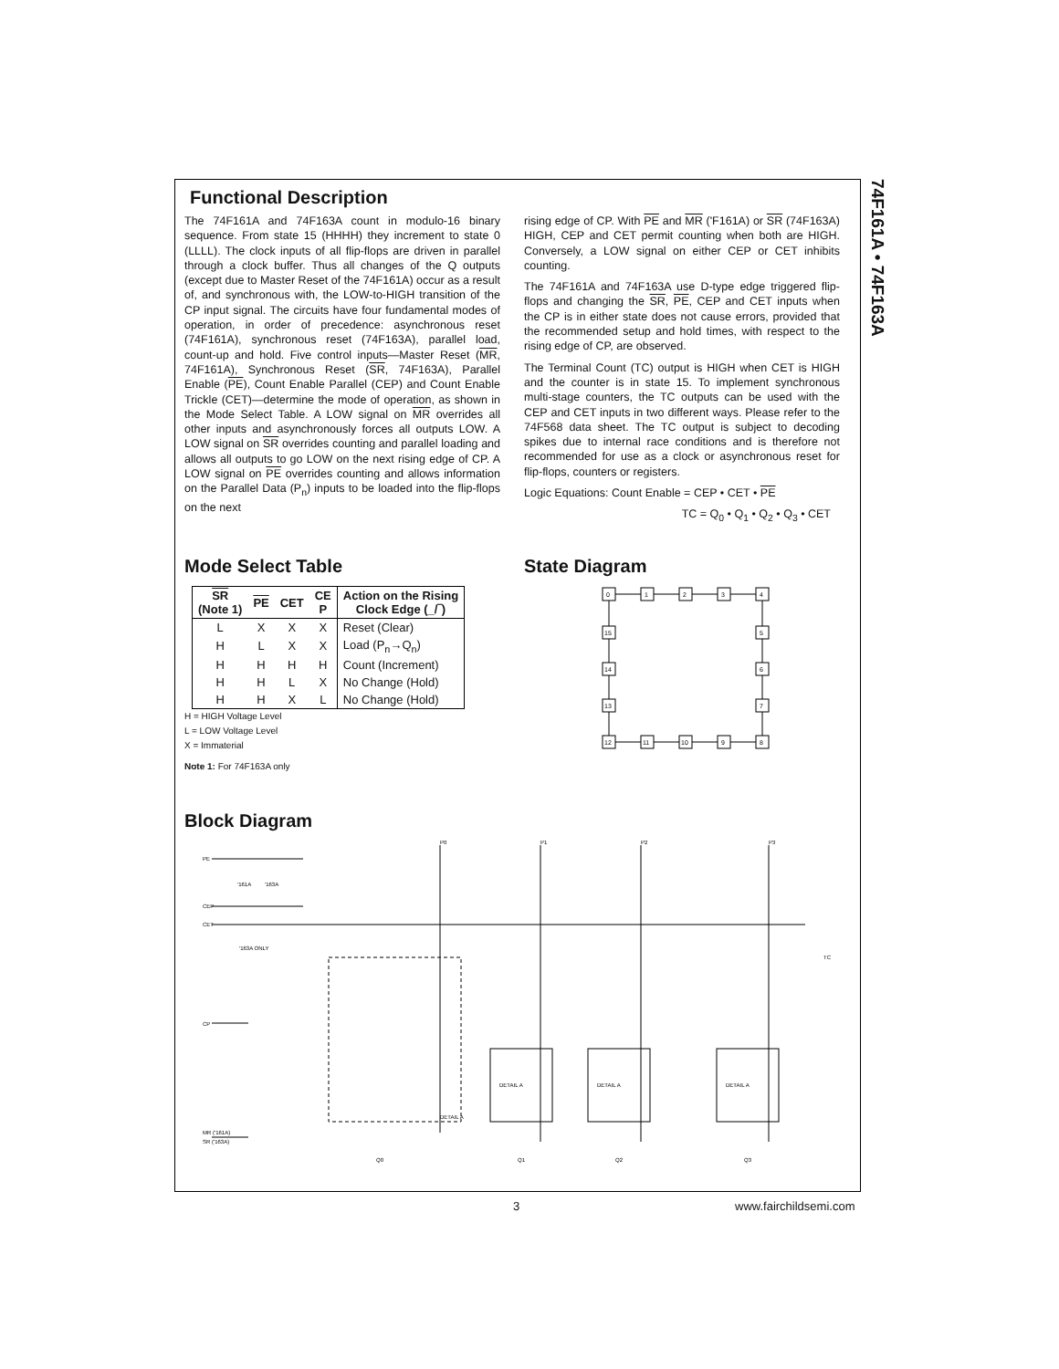74F161A • 74F163A
Functional Description
The 74F161A and 74F163A count in modulo-16 binary sequence. From state 15 (HHHH) they increment to state 0 (LLLL). The clock inputs of all flip-flops are driven in parallel through a clock buffer. Thus all changes of the Q outputs (except due to Master Reset of the 74F161A) occur as a result of, and synchronous with, the LOW-to-HIGH transition of the CP input signal. The circuits have four fundamental modes of operation, in order of precedence: asynchronous reset (74F161A), synchronous reset (74F163A), parallel load, count-up and hold. Five control inputs—Master Reset (MR, 74F161A), Synchronous Reset (SR, 74F163A), Parallel Enable (PE), Count Enable Parallel (CEP) and Count Enable Trickle (CET)—determine the mode of operation, as shown in the Mode Select Table. A LOW signal on MR overrides all other inputs and asynchronously forces all outputs LOW. A LOW signal on SR overrides counting and parallel loading and allows all outputs to go LOW on the next rising edge of CP. A LOW signal on PE overrides counting and allows information on the Parallel Data (P<sub>n</sub>) inputs to be loaded into the flip-flops on the next
rising edge of CP. With PE and MR ('F161A) or SR (74F163A) HIGH, CEP and CET permit counting when both are HIGH. Conversely, a LOW signal on either CEP or CET inhibits counting.
The 74F161A and 74F163A use D-type edge triggered flip-flops and changing the SR, PE, CEP and CET inputs when the CP is in either state does not cause errors, provided that the recommended setup and hold times, with respect to the rising edge of CP, are observed.
The Terminal Count (TC) output is HIGH when CET is HIGH and the counter is in state 15. To implement synchronous multi-stage counters, the TC outputs can be used with the CEP and CET inputs in two different ways. Please refer to the 74F568 data sheet. The TC output is subject to decoding spikes due to internal race conditions and is therefore not recommended for use as a clock or asynchronous reset for flip-flops, counters or registers.
Logic Equations: Count Enable = CEP • CET • PE
TC = Q<sub>0</sub> • Q<sub>1</sub> • Q<sub>2</sub> • Q<sub>3</sub> • CET
Mode Select Table
| SR (Note 1) | PE | CET | CE P | Action on the Rising Clock Edge (_/‾) |
| --- | --- | --- | --- | --- |
| L | X | X | X | Reset (Clear) |
| H | L | X | X | Load (P<sub>n</sub>→Q<sub>n</sub>) |
| H | H | H | H | Count (Increment) |
| H | H | L | X | No Change (Hold) |
| H | H | X | L | No Change (Hold) |
H = HIGH Voltage Level
L = LOW Voltage Level
X = Immaterial
Note 1: For 74F163A only
State Diagram
0
1
2
3
4
15
5
14
6
13
7
12
11
10
9
8
Block Diagram
PE
CEP
CET
CP
MR ('161A)
SR ('163A)
P0
P1
P2
P3
TC
'163A ONLY
'161A
'163A
DETAIL A
DETAIL A
DETAIL A
DETAIL A
Q0
Q1
Q2
Q3
3 www.fairchildsemi.com